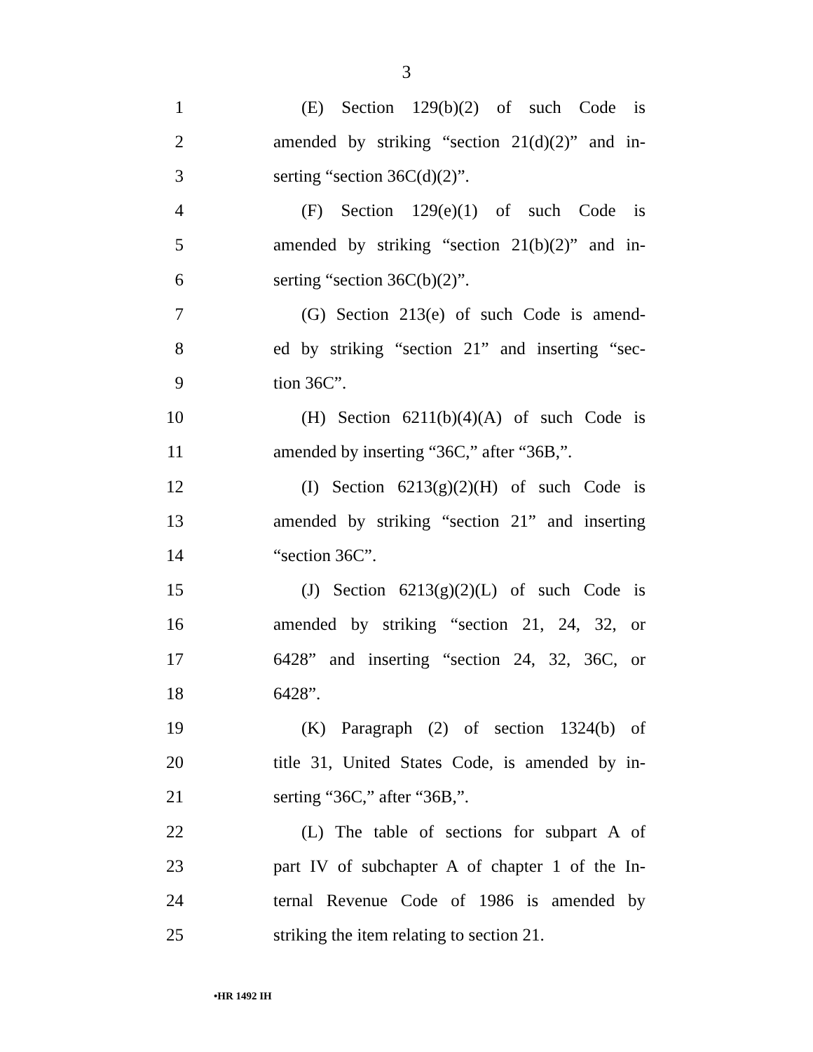3
1 (E) Section 129(b)(2) of such Code is
2 amended by striking “section 21(d)(2)” and in-
3 serting “section 36C(d)(2)”.
4 (F) Section 129(e)(1) of such Code is
5 amended by striking “section 21(b)(2)” and in-
6 serting “section 36C(b)(2)”.
7 (G) Section 213(e) of such Code is amend-
8 ed by striking “section 21” and inserting “sec-
9 tion 36C”.
10 (H) Section 6211(b)(4)(A) of such Code is
11 amended by inserting “36C,” after “36B,”.
12 (I) Section 6213(g)(2)(H) of such Code is
13 amended by striking “section 21” and inserting
14 “section 36C”.
15 (J) Section 6213(g)(2)(L) of such Code is
16 amended by striking “section 21, 24, 32, or
17 6428” and inserting “section 24, 32, 36C, or
18 6428”.
19 (K) Paragraph (2) of section 1324(b) of
20 title 31, United States Code, is amended by in-
21 serting “36C,” after “36B,”.
22 (L) The table of sections for subpart A of
23 part IV of subchapter A of chapter 1 of the In-
24 ternal Revenue Code of 1986 is amended by
25 striking the item relating to section 21.
•HR 1492 IH